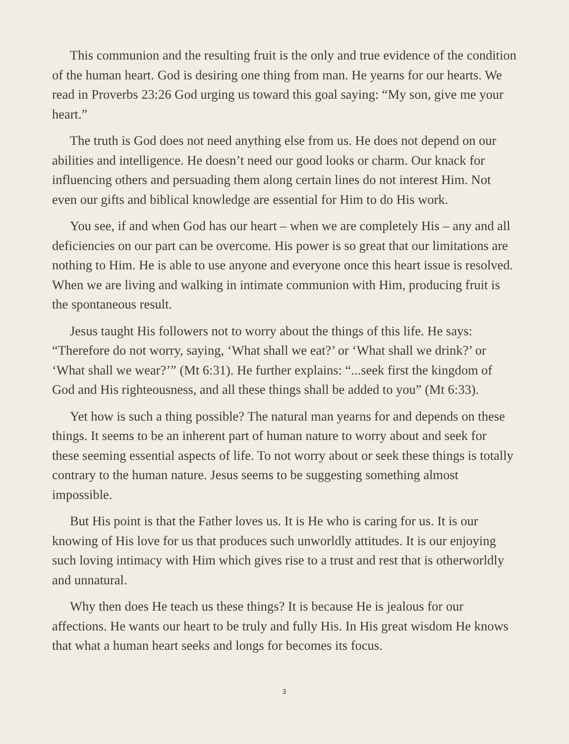This communion and the resulting fruit is the only and true evidence of the condition of the human heart. God is desiring one thing from man. He yearns for our hearts. We read in Proverbs 23:26 God urging us toward this goal saying: “My son, give me your heart.”
The truth is God does not need anything else from us. He does not depend on our abilities and intelligence. He doesn’t need our good looks or charm. Our knack for influencing others and persuading them along certain lines do not interest Him. Not even our gifts and biblical knowledge are essential for Him to do His work.
You see, if and when God has our heart – when we are completely His – any and all deficiencies on our part can be overcome. His power is so great that our limitations are nothing to Him. He is able to use anyone and everyone once this heart issue is resolved. When we are living and walking in intimate communion with Him, producing fruit is the spontaneous result.
Jesus taught His followers not to worry about the things of this life. He says: “Therefore do not worry, saying, ‘What shall we eat?’ or ‘What shall we drink?’ or ‘What shall we wear?’” (Mt 6:31). He further explains: “...seek first the kingdom of God and His righteousness, and all these things shall be added to you” (Mt 6:33).
Yet how is such a thing possible? The natural man yearns for and depends on these things. It seems to be an inherent part of human nature to worry about and seek for these seeming essential aspects of life. To not worry about or seek these things is totally contrary to the human nature. Jesus seems to be suggesting something almost impossible.
But His point is that the Father loves us. It is He who is caring for us. It is our knowing of His love for us that produces such unworldly attitudes. It is our enjoying such loving intimacy with Him which gives rise to a trust and rest that is otherworldly and unnatural.
Why then does He teach us these things? It is because He is jealous for our affections. He wants our heart to be truly and fully His. In His great wisdom He knows that what a human heart seeks and longs for becomes its focus.
3